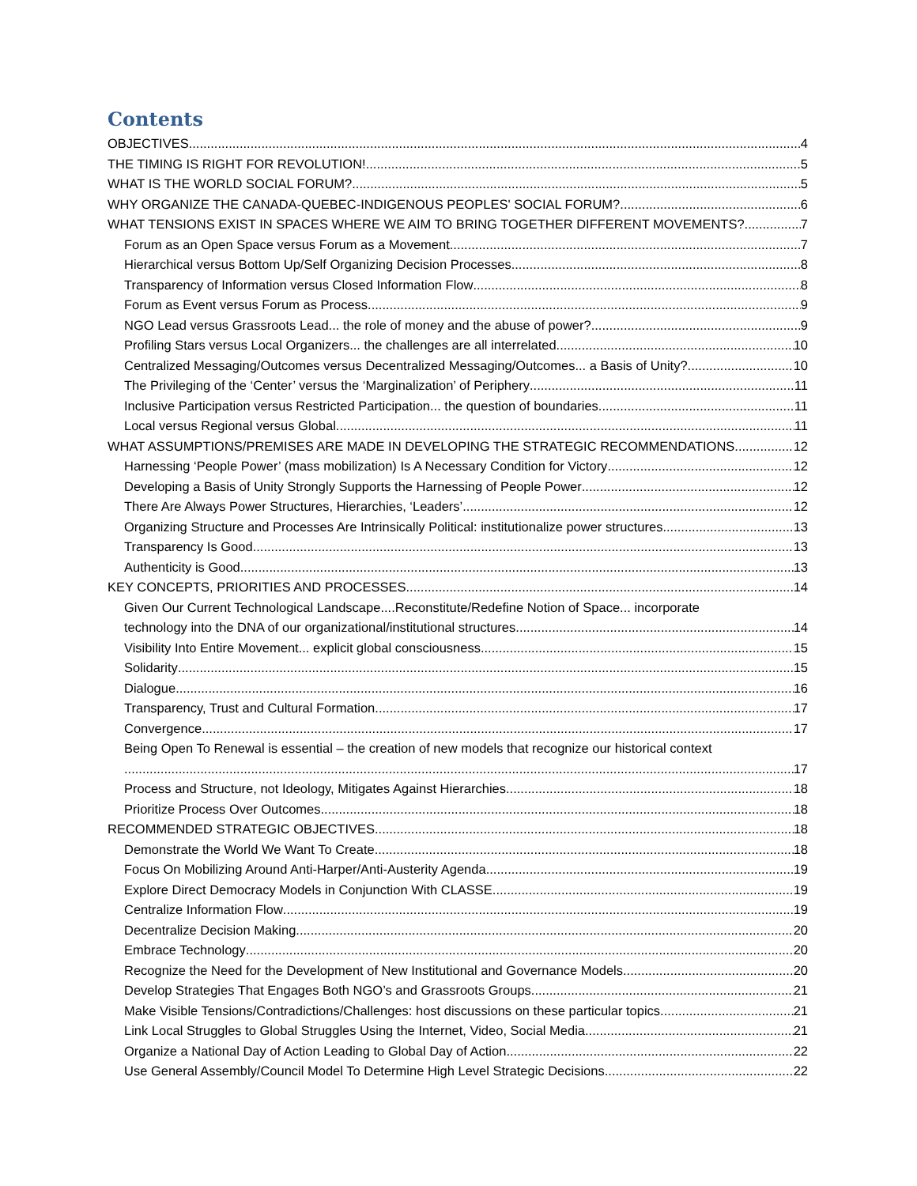Contents
OBJECTIVES 4
THE TIMING IS RIGHT FOR REVOLUTION! 5
WHAT IS THE WORLD SOCIAL FORUM? 5
WHY ORGANIZE THE CANADA-QUEBEC-INDIGENOUS PEOPLES' SOCIAL FORUM? 6
WHAT TENSIONS EXIST IN SPACES WHERE WE AIM TO BRING TOGETHER DIFFERENT MOVEMENTS? 7
Forum as an Open Space versus Forum as a Movement 7
Hierarchical versus Bottom Up/Self Organizing Decision Processes 8
Transparency of Information versus Closed Information Flow 8
Forum as Event versus Forum as Process 9
NGO Lead versus Grassroots Lead... the role of money and the abuse of power? 9
Profiling Stars versus Local Organizers... the challenges are all interrelated 10
Centralized Messaging/Outcomes versus Decentralized Messaging/Outcomes... a Basis of Unity? 10
The Privileging of the ‘Center’ versus the ‘Marginalization’ of Periphery 11
Inclusive Participation versus Restricted Participation... the question of boundaries 11
Local versus Regional versus Global 11
WHAT ASSUMPTIONS/PREMISES ARE MADE IN DEVELOPING THE STRATEGIC RECOMMENDATIONS 12
Harnessing ‘People Power’ (mass mobilization) Is A Necessary Condition for Victory 12
Developing a Basis of Unity Strongly Supports the Harnessing of People Power 12
There Are Always Power Structures, Hierarchies, ‘Leaders’ 12
Organizing Structure and Processes Are Intrinsically Political: institutionalize power structures 13
Transparency Is Good 13
Authenticity is Good 13
KEY CONCEPTS, PRIORITIES AND PROCESSES 14
Given Our Current Technological Landscape....Reconstitute/Redefine Notion of Space... incorporate
technology into the DNA of our organizational/institutional structures 14
Visibility Into Entire Movement... explicit global consciousness 15
Solidarity 15
Dialogue 16
Transparency, Trust and Cultural Formation 17
Convergence 17
Being Open To Renewal is essential – the creation of new models that recognize our historical context
17
Process and Structure, not Ideology, Mitigates Against Hierarchies 18
Prioritize Process Over Outcomes 18
RECOMMENDED STRATEGIC OBJECTIVES 18
Demonstrate the World We Want To Create 18
Focus On Mobilizing Around Anti-Harper/Anti-Austerity Agenda 19
Explore Direct Democracy Models in Conjunction With CLASSE 19
Centralize Information Flow 19
Decentralize Decision Making 20
Embrace Technology 20
Recognize the Need for the Development of New Institutional and Governance Models 20
Develop Strategies That Engages Both NGO’s and Grassroots Groups 21
Make Visible Tensions/Contradictions/Challenges: host discussions on these particular topics 21
Link Local Struggles to Global Struggles Using the Internet, Video, Social Media... 21
Organize a National Day of Action Leading to Global Day of Action 22
Use General Assembly/Council Model To Determine High Level Strategic Decisions 22